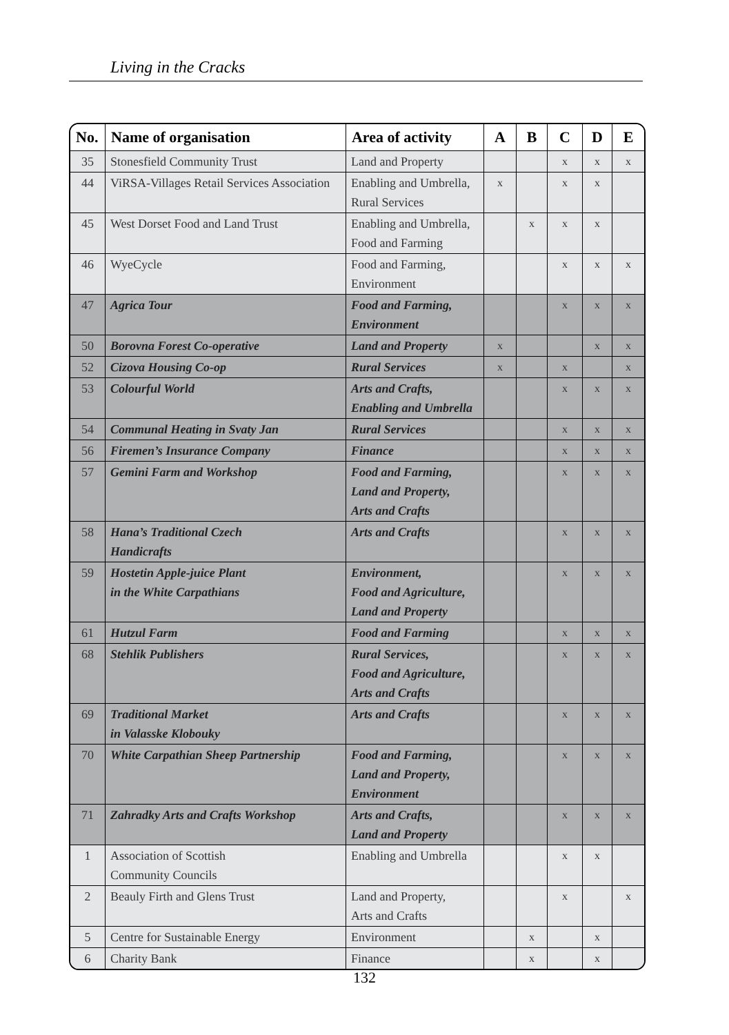Living in the Cracks
| No. | Name of organisation | Area of activity | A | B | C | D | E |
| --- | --- | --- | --- | --- | --- | --- | --- |
| 35 | Stonesfield Community Trust | Land and Property | | | x | x | x |
| 44 | ViRSA-Villages Retail Services Association | Enabling and Umbrella, Rural Services | x | | x | x | |
| 45 | West Dorset Food and Land Trust | Enabling and Umbrella, Food and Farming | | x | x | x | |
| 46 | WyeCycle | Food and Farming, Environment | | | x | x | x |
| 47 | Agrica Tour | Food and Farming, Environment | | | x | x | x |
| 50 | Borovna Forest Co-operative | Land and Property | x | | | x | x |
| 52 | Cizova Housing Co-op | Rural Services | x | | x | | x |
| 53 | Colourful World | Arts and Crafts, Enabling and Umbrella | | | x | x | x |
| 54 | Communal Heating in Svaty Jan | Rural Services | | | x | x | x |
| 56 | Firemen’s Insurance Company | Finance | | | x | x | x |
| 57 | Gemini Farm and Workshop | Food and Farming, Land and Property, Arts and Crafts | | | x | x | x |
| 58 | Hana’s Traditional Czech Handicrafts | Arts and Crafts | | | x | x | x |
| 59 | Hostetin Apple-juice Plant in the White Carpathians | Environment, Food and Agriculture, Land and Property | | | x | x | x |
| 61 | Hutzul Farm | Food and Farming | | | x | x | x |
| 68 | Stehlik Publishers | Rural Services, Food and Agriculture, Arts and Crafts | | | x | x | x |
| 69 | Traditional Market in Valasske Klobouky | Arts and Crafts | | | x | x | x |
| 70 | White Carpathian Sheep Partnership | Food and Farming, Land and Property, Environment | | | x | x | x |
| 71 | Zahradky Arts and Crafts Workshop | Arts and Crafts, Land and Property | | | x | x | x |
| 1 | Association of Scottish Community Councils | Enabling and Umbrella | | | x | x | |
| 2 | Beauly Firth and Glens Trust | Land and Property, Arts and Crafts | | | x | | x |
| 5 | Centre for Sustainable Energy | Environment | | x | | x | |
| 6 | Charity Bank | Finance | | x | | x | |
132